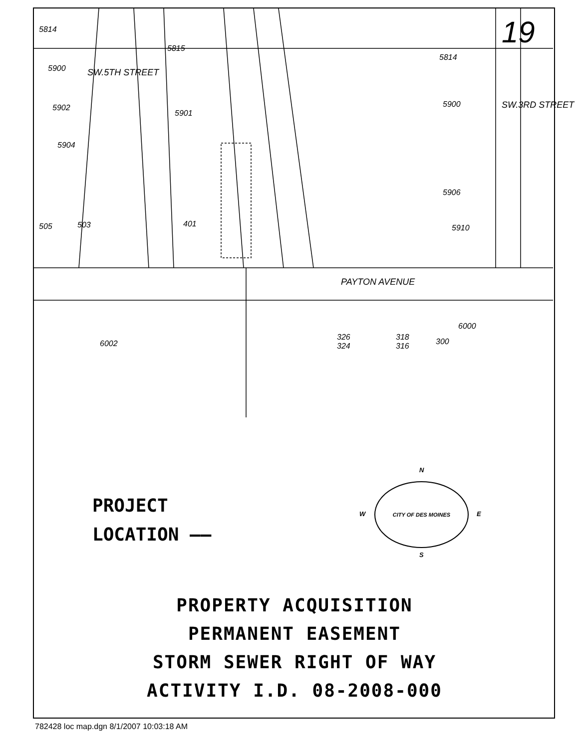19
5814
5900
5902
5904
505 503
6002
5815
5901
401
5814
5900
5906
5910
6000
300
318
316
326
324
PAYTON AVENUE
SW.5TH STREET
SW.3RD STREET
PROJECT
LOCATION ——
N
W E
S
CITY OF DES MOINES
PROPERTY ACQUISITION
PERMANENT EASEMENT
STORM SEWER RIGHT OF WAY
ACTIVITY I.D. 08-2008-000
782428 loc map.dgn 8/1/2007 10:03:18 AM